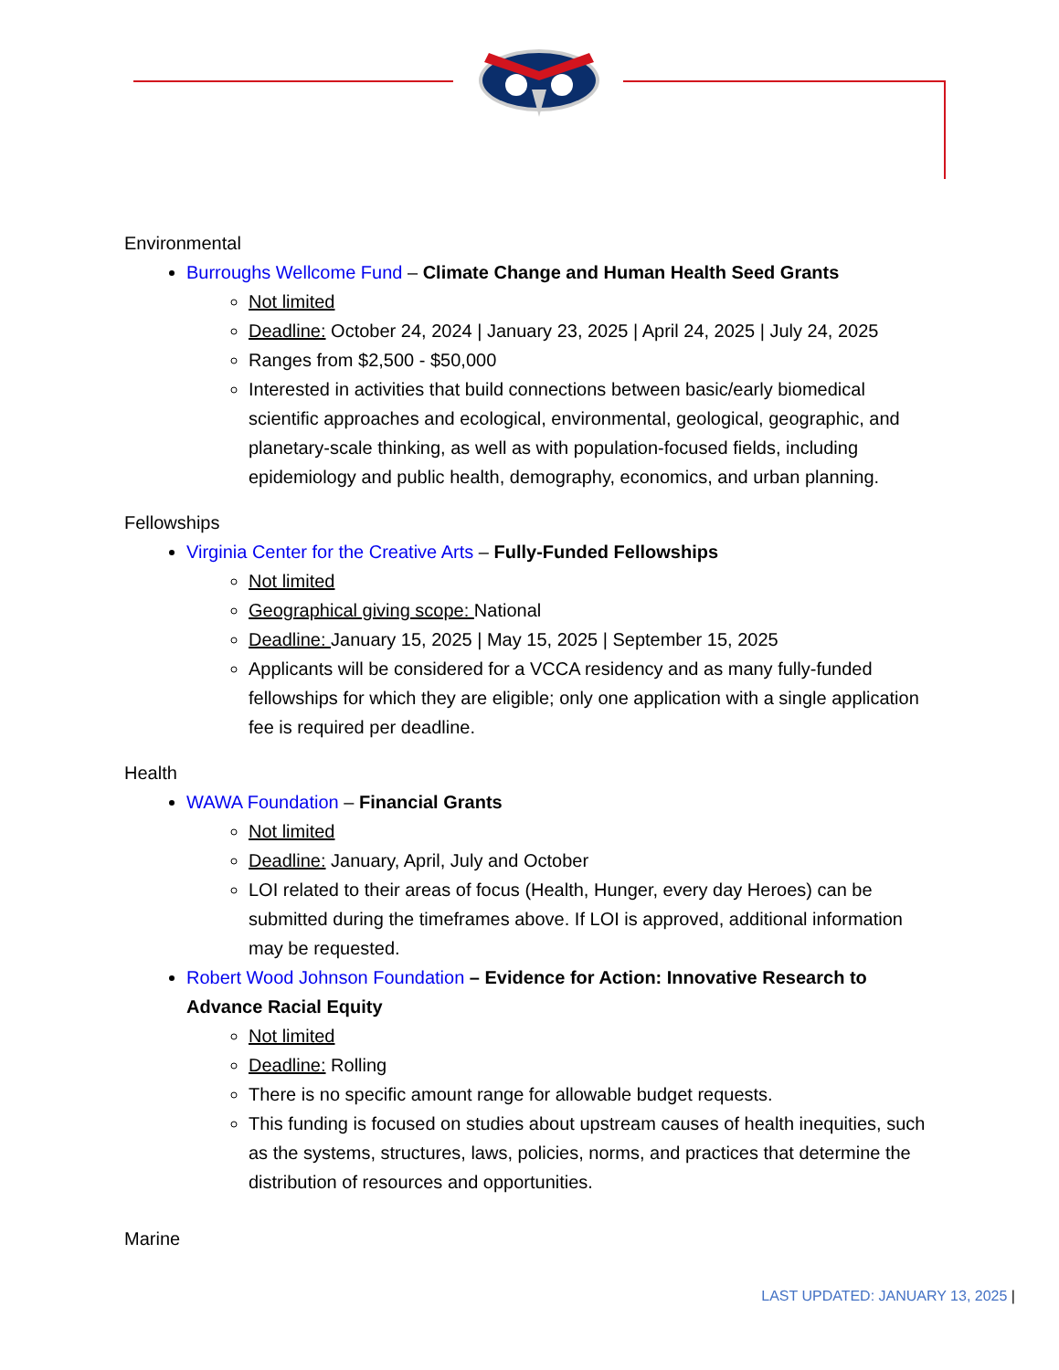Environmental
Burroughs Wellcome Fund – Climate Change and Human Health Seed Grants
Not limited
Deadline: October 24, 2024 | January 23, 2025 | April 24, 2025 | July 24, 2025
Ranges from $2,500 - $50,000
Interested in activities that build connections between basic/early biomedical scientific approaches and ecological, environmental, geological, geographic, and planetary-scale thinking, as well as with population-focused fields, including epidemiology and public health, demography, economics, and urban planning.
Fellowships
Virginia Center for the Creative Arts – Fully-Funded Fellowships
Not limited
Geographical giving scope: National
Deadline: January 15, 2025 | May 15, 2025 | September 15, 2025
Applicants will be considered for a VCCA residency and as many fully-funded fellowships for which they are eligible; only one application with a single application fee is required per deadline.
Health
WAWA Foundation – Financial Grants
Not limited
Deadline: January, April, July and October
LOI related to their areas of focus (Health, Hunger, every day Heroes) can be submitted during the timeframes above. If LOI is approved, additional information may be requested.
Robert Wood Johnson Foundation – Evidence for Action: Innovative Research to Advance Racial Equity
Not limited
Deadline: Rolling
There is no specific amount range for allowable budget requests.
This funding is focused on studies about upstream causes of health inequities, such as the systems, structures, laws, policies, norms, and practices that determine the distribution of resources and opportunities.
Marine
LAST UPDATED: JANUARY 13, 2025 |